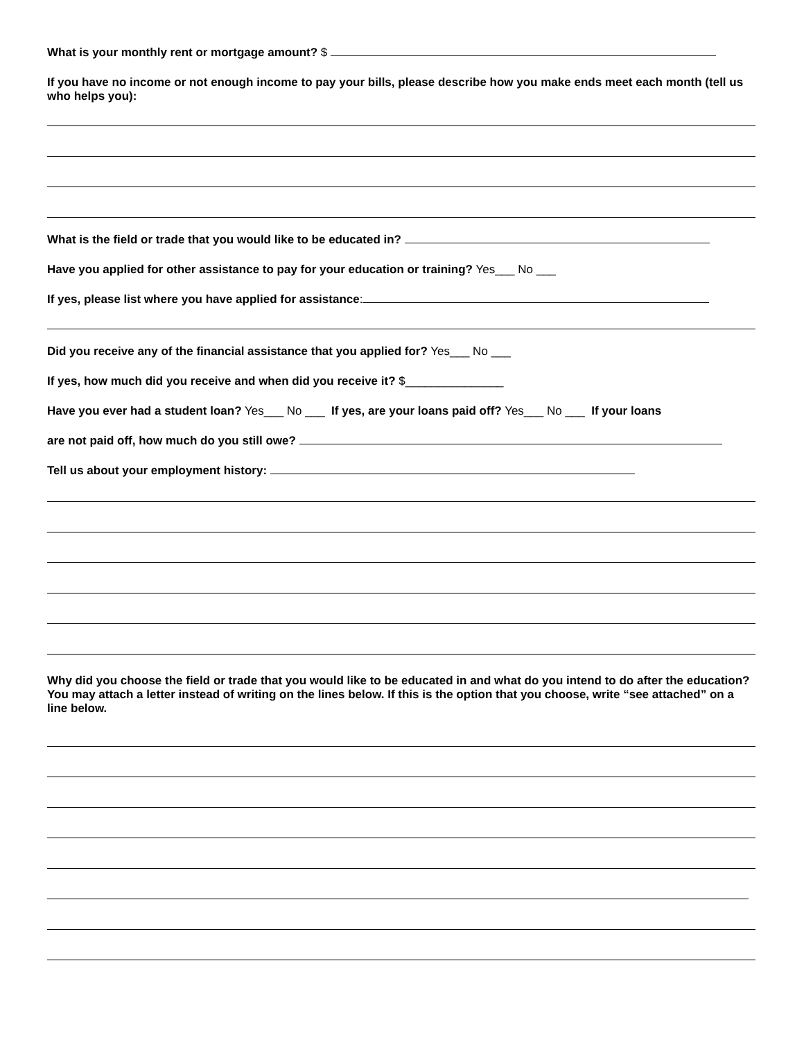What is your monthly rent or mortgage amount? $
If you have no income or not enough income to pay your bills, please describe how you make ends meet each month (tell us who helps you):
What is the field or trade that you would like to be educated in?
Have you applied for other assistance to pay for your education or training? Yes___ No ___
If yes, please list where you have applied for assistance:
Did you receive any of the financial assistance that you applied for? Yes___ No ___
If yes, how much did you receive and when did you receive it? $_______________
Have you ever had a student loan? Yes___ No ___ If yes, are your loans paid off? Yes___ No ___ If your loans
are not paid off, how much do you still owe?
Tell us about your employment history:
Why did you choose the field or trade that you would like to be educated in and what do you intend to do after the education? You may attach a letter instead of writing on the lines below. If this is the option that you choose, write “see attached” on a line below.